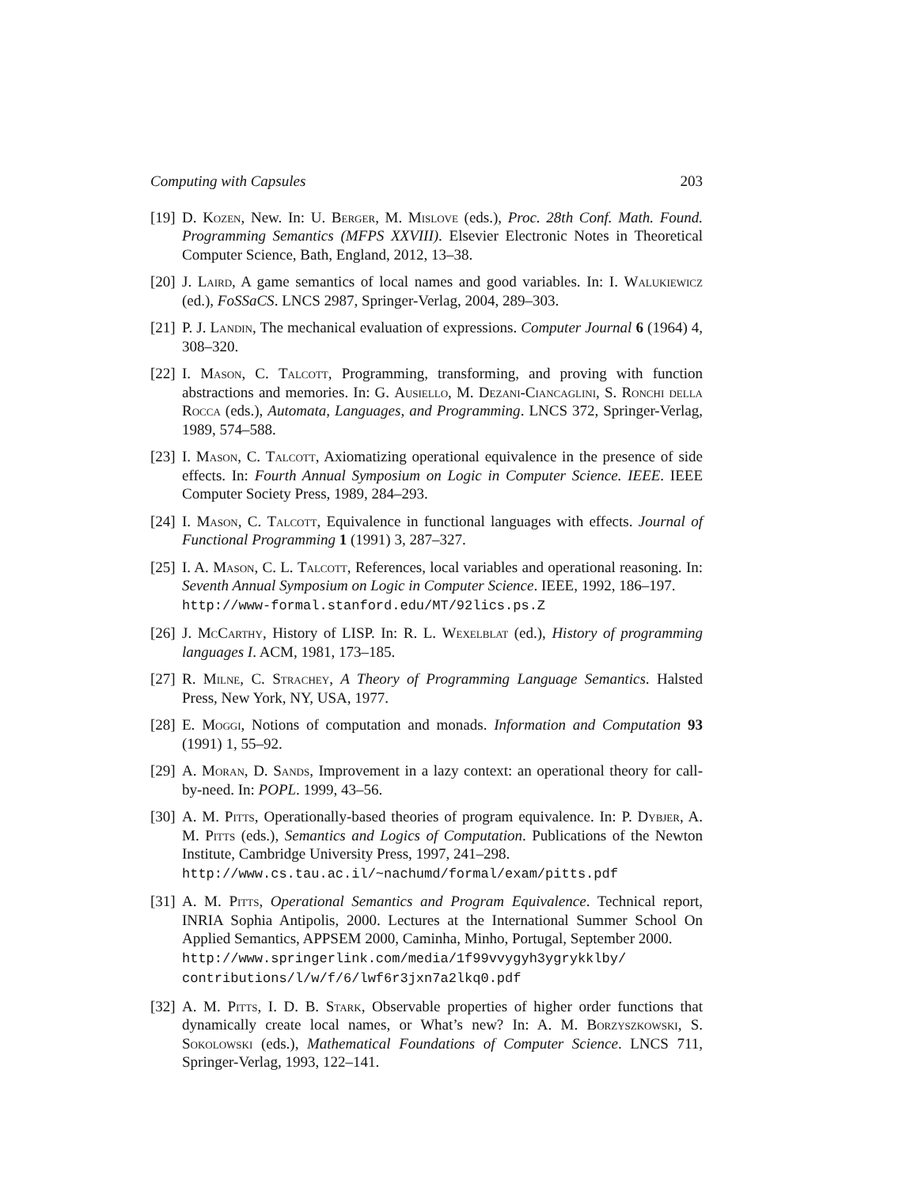Computing with Capsules 203
[19] D. Kozen, New. In: U. Berger, M. Mislove (eds.), Proc. 28th Conf. Math. Found. Programming Semantics (MFPS XXVIII). Elsevier Electronic Notes in Theoretical Computer Science, Bath, England, 2012, 13–38.
[20] J. Laird, A game semantics of local names and good variables. In: I. Walukiewicz (ed.), FoSSaCS. LNCS 2987, Springer-Verlag, 2004, 289–303.
[21] P. J. Landin, The mechanical evaluation of expressions. Computer Journal 6 (1964) 4, 308–320.
[22] I. Mason, C. Talcott, Programming, transforming, and proving with function abstractions and memories. In: G. Ausiello, M. Dezani-Ciancaglini, S. Ronchi della Rocca (eds.), Automata, Languages, and Programming. LNCS 372, Springer-Verlag, 1989, 574–588.
[23] I. Mason, C. Talcott, Axiomatizing operational equivalence in the presence of side effects. In: Fourth Annual Symposium on Logic in Computer Science. IEEE. IEEE Computer Society Press, 1989, 284–293.
[24] I. Mason, C. Talcott, Equivalence in functional languages with effects. Journal of Functional Programming 1 (1991) 3, 287–327.
[25] I. A. Mason, C. L. Talcott, References, local variables and operational reasoning. In: Seventh Annual Symposium on Logic in Computer Science. IEEE, 1992, 186–197.
http://www-formal.stanford.edu/MT/92lics.ps.Z
[26] J. McCarthy, History of LISP. In: R. L. Wexelblat (ed.), History of programming languages I. ACM, 1981, 173–185.
[27] R. Milne, C. Strachey, A Theory of Programming Language Semantics. Halsted Press, New York, NY, USA, 1977.
[28] E. Moggi, Notions of computation and monads. Information and Computation 93 (1991) 1, 55–92.
[29] A. Moran, D. Sands, Improvement in a lazy context: an operational theory for call-by-need. In: POPL. 1999, 43–56.
[30] A. M. Pitts, Operationally-based theories of program equivalence. In: P. Dybjer, A. M. Pitts (eds.), Semantics and Logics of Computation. Publications of the Newton Institute, Cambridge University Press, 1997, 241–298.
http://www.cs.tau.ac.il/~nachumd/formal/exam/pitts.pdf
[31] A. M. Pitts, Operational Semantics and Program Equivalence. Technical report, INRIA Sophia Antipolis, 2000. Lectures at the International Summer School On Applied Semantics, APPSEM 2000, Caminha, Minho, Portugal, September 2000.
http://www.springerlink.com/media/1f99vvygyh3ygrykklby/
contributions/l/w/f/6/lwf6r3jxn7a2lkq0.pdf
[32] A. M. Pitts, I. D. B. Stark, Observable properties of higher order functions that dynamically create local names, or What’s new? In: A. M. Borzyszkowski, S. Sokolowski (eds.), Mathematical Foundations of Computer Science. LNCS 711, Springer-Verlag, 1993, 122–141.